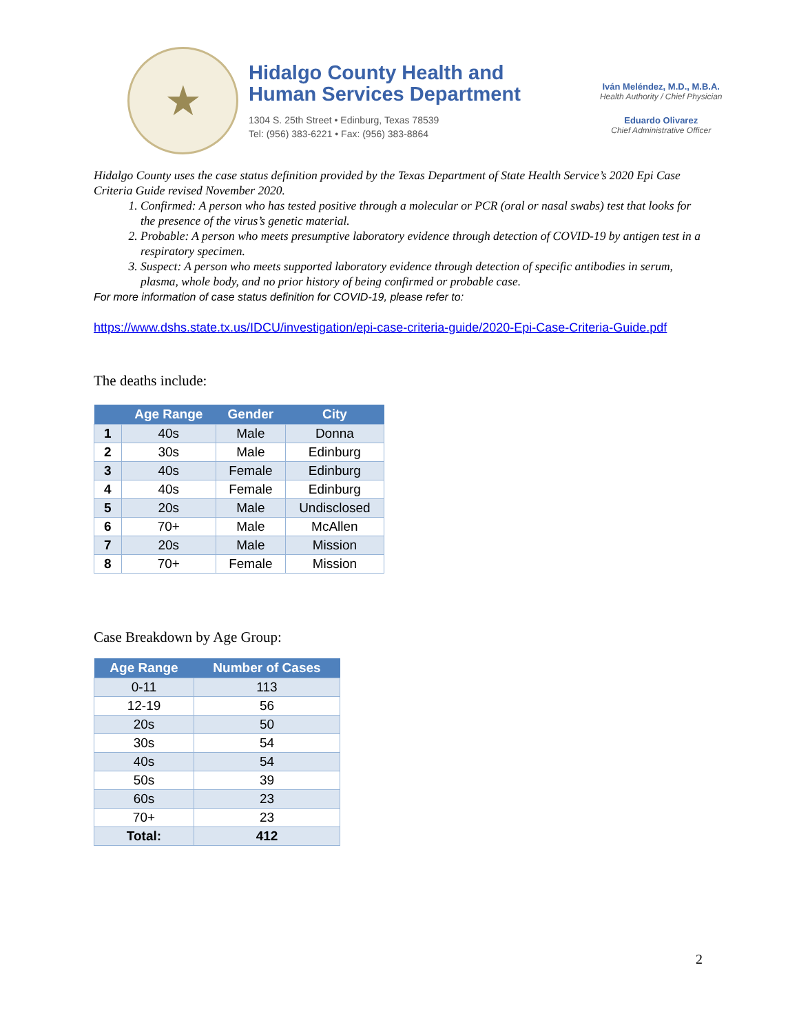★
Hidalgo County Health and
Human Services Department
1304 S. 25th Street • Edinburg, Texas 78539
Tel: (956) 383-6221 • Fax: (956) 383-8864
Iván Meléndez, M.D., M.B.A.
Health Authority / Chief Physician
Eduardo Olivarez
Chief Administrative Officer
Hidalgo County uses the case status definition provided by the Texas Department of State Health Service’s 2020 Epi Case Criteria Guide revised November 2020.
1. Confirmed: A person who has tested positive through a molecular or PCR (oral or nasal swabs) test that looks for the presence of the virus’s genetic material.
2. Probable: A person who meets presumptive laboratory evidence through detection of COVID-19 by antigen test in a respiratory specimen.
3. Suspect: A person who meets supported laboratory evidence through detection of specific antibodies in serum, plasma, whole body, and no prior history of being confirmed or probable case.
For more information of case status definition for COVID-19, please refer to:
https://www.dshs.state.tx.us/IDCU/investigation/epi-case-criteria-guide/2020-Epi-Case-Criteria-Guide.pdf
The deaths include:
| | Age Range | Gender | City |
| --- | --- | --- | --- |
| 1 | 40s | Male | Donna |
| 2 | 30s | Male | Edinburg |
| 3 | 40s | Female | Edinburg |
| 4 | 40s | Female | Edinburg |
| 5 | 20s | Male | Undisclosed |
| 6 | 70+ | Male | McAllen |
| 7 | 20s | Male | Mission |
| 8 | 70+ | Female | Mission |
Case Breakdown by Age Group:
| Age Range | Number of Cases |
| --- | --- |
| 0-11 | 113 |
| 12-19 | 56 |
| 20s | 50 |
| 30s | 54 |
| 40s | 54 |
| 50s | 39 |
| 60s | 23 |
| 70+ | 23 |
| Total: | 412 |
2